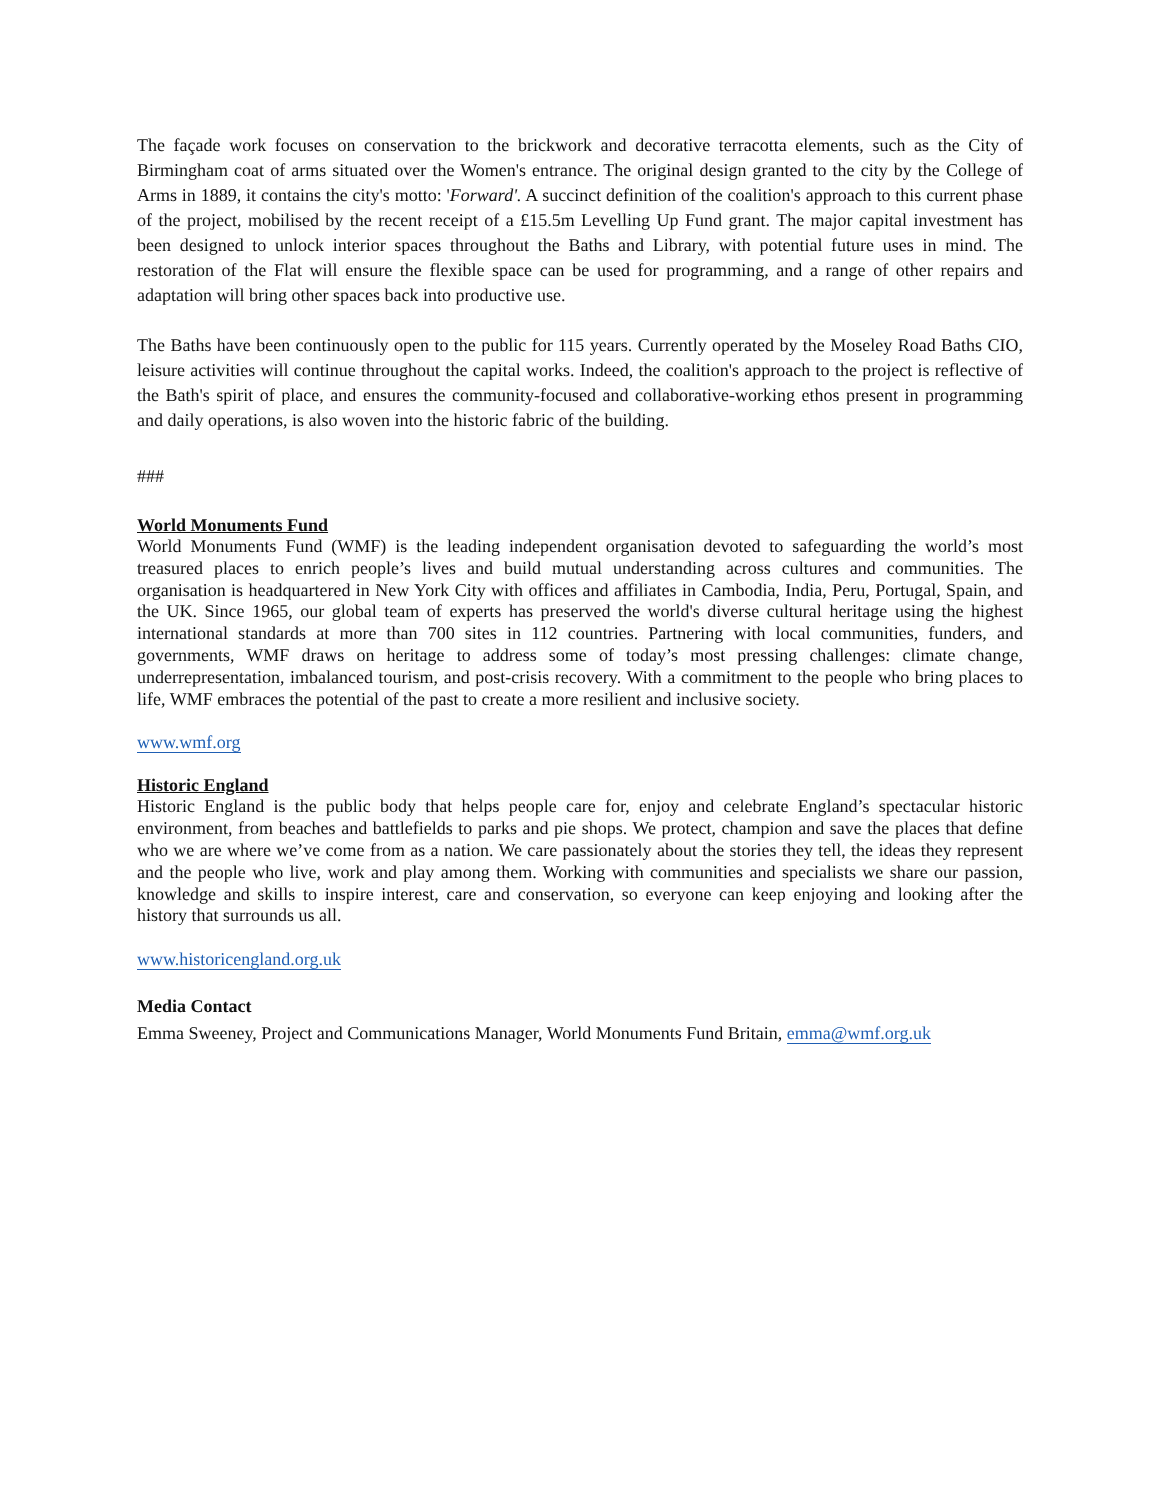The façade work focuses on conservation to the brickwork and decorative terracotta elements, such as the City of Birmingham coat of arms situated over the Women's entrance. The original design granted to the city by the College of Arms in 1889, it contains the city's motto: 'Forward'. A succinct definition of the coalition's approach to this current phase of the project, mobilised by the recent receipt of a £15.5m Levelling Up Fund grant. The major capital investment has been designed to unlock interior spaces throughout the Baths and Library, with potential future uses in mind. The restoration of the Flat will ensure the flexible space can be used for programming, and a range of other repairs and adaptation will bring other spaces back into productive use.
The Baths have been continuously open to the public for 115 years. Currently operated by the Moseley Road Baths CIO, leisure activities will continue throughout the capital works. Indeed, the coalition's approach to the project is reflective of the Bath's spirit of place, and ensures the community-focused and collaborative-working ethos present in programming and daily operations, is also woven into the historic fabric of the building.
###
World Monuments Fund
World Monuments Fund (WMF) is the leading independent organisation devoted to safeguarding the world’s most treasured places to enrich people’s lives and build mutual understanding across cultures and communities. The organisation is headquartered in New York City with offices and affiliates in Cambodia, India, Peru, Portugal, Spain, and the UK. Since 1965, our global team of experts has preserved the world's diverse cultural heritage using the highest international standards at more than 700 sites in 112 countries. Partnering with local communities, funders, and governments, WMF draws on heritage to address some of today’s most pressing challenges: climate change, underrepresentation, imbalanced tourism, and post-crisis recovery. With a commitment to the people who bring places to life, WMF embraces the potential of the past to create a more resilient and inclusive society.
www.wmf.org
Historic England
Historic England is the public body that helps people care for, enjoy and celebrate England’s spectacular historic environment, from beaches and battlefields to parks and pie shops. We protect, champion and save the places that define who we are where we’ve come from as a nation. We care passionately about the stories they tell, the ideas they represent and the people who live, work and play among them. Working with communities and specialists we share our passion, knowledge and skills to inspire interest, care and conservation, so everyone can keep enjoying and looking after the history that surrounds us all.
www.historicengland.org.uk
Media Contact
Emma Sweeney, Project and Communications Manager, World Monuments Fund Britain, emma@wmf.org.uk